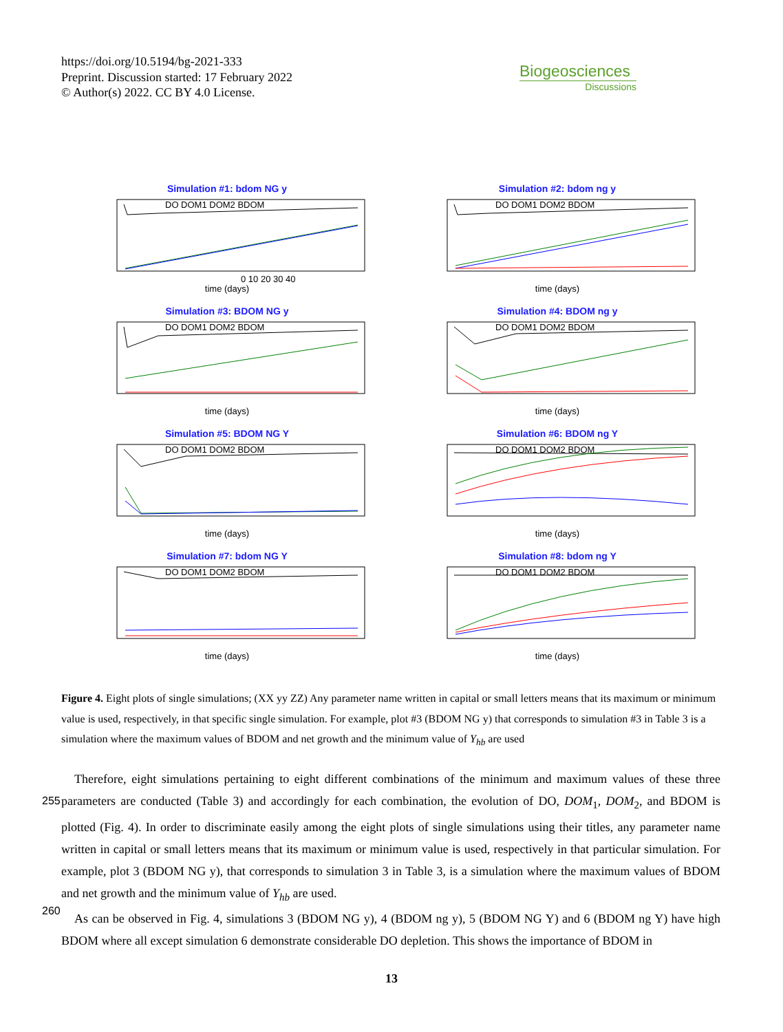https://doi.org/10.5194/bg-2021-333
Preprint. Discussion started: 17 February 2022
© Author(s) 2022. CC BY 4.0 License.
Biogeosciences
Discussions
Simulation #1: bdom NG y
DO DOM1 DOM2 BDOM
0 10 20 30 40
time (days)
Simulation #2: bdom ng y
DO DOM1 DOM2 BDOM
time (days)
Simulation #3: BDOM NG y
DO DOM1 DOM2 BDOM
time (days)
Simulation #4: BDOM ng y
DO DOM1 DOM2 BDOM
time (days)
Simulation #5: BDOM NG Y
DO DOM1 DOM2 BDOM
time (days)
Simulation #6: BDOM ng Y
DO DOM1 DOM2 BDOM
time (days)
Simulation #7: bdom NG Y
DO DOM1 DOM2 BDOM
time (days)
Simulation #8: bdom ng Y
DO DOM1 DOM2 BDOM
time (days)
Figure 4. Eight plots of single simulations; (XX yy ZZ) Any parameter name written in capital or small letters means that its maximum or minimum value is used, respectively, in that specific single simulation. For example, plot #3 (BDOM NG y) that corresponds to simulation #3 in Table 3 is a simulation where the maximum values of BDOM and net growth and the minimum value of Y<sub>hb</sub> are used
Therefore, eight simulations pertaining to eight different combinations of the minimum and maximum values of these three
255
parameters are conducted (Table 3) and accordingly for each combination, the evolution of DO, DOM<sub>1</sub>, DOM<sub>2</sub>, and BDOM is plotted (Fig. 4). In order to discriminate easily among the eight plots of single simulations using their titles, any parameter name written in capital or small letters means that its maximum or minimum value is used, respectively in that particular simulation. For example, plot 3 (BDOM NG y), that corresponds to simulation 3 in Table 3, is a simulation where the maximum values of BDOM and net growth and the minimum value of Y<sub>hb</sub> are used.
260
As can be observed in Fig. 4, simulations 3 (BDOM NG y), 4 (BDOM ng y), 5 (BDOM NG Y) and 6 (BDOM ng Y) have high BDOM where all except simulation 6 demonstrate considerable DO depletion. This shows the importance of BDOM in
13